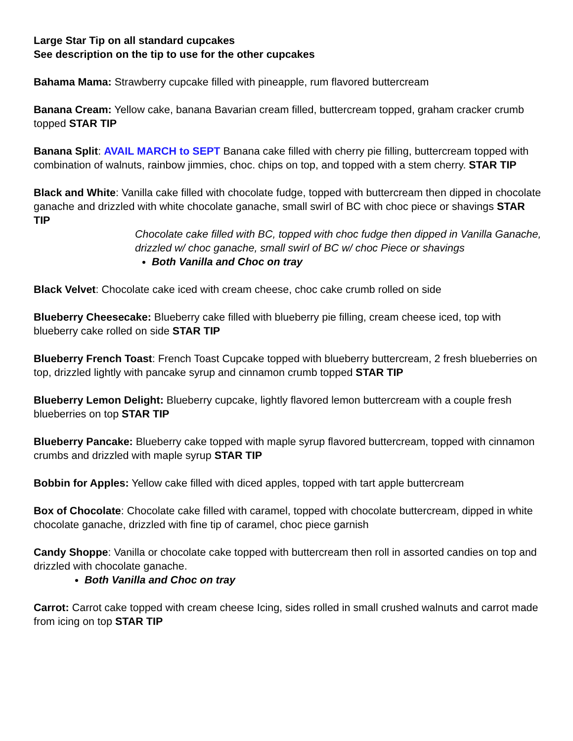Large Star Tip on all standard cupcakes
See description on the tip to use for the other cupcakes
Bahama Mama: Strawberry cupcake filled with pineapple, rum flavored buttercream
Banana Cream: Yellow cake, banana Bavarian cream filled, buttercream topped, graham cracker crumb topped STAR TIP
Banana Split: AVAIL MARCH to SEPT Banana cake filled with cherry pie filling, buttercream topped with combination of walnuts, rainbow jimmies, choc. chips on top, and topped with a stem cherry. STAR TIP
Black and White: Vanilla cake filled with chocolate fudge, topped with buttercream then dipped in chocolate ganache and drizzled with white chocolate ganache, small swirl of BC with choc piece or shavings STAR TIP
Chocolate cake filled with BC, topped with choc fudge then dipped in Vanilla Ganache, drizzled w/ choc ganache, small swirl of BC w/ choc Piece or shavings
Both Vanilla and Choc on tray
Black Velvet: Chocolate cake iced with cream cheese, choc cake crumb rolled on side
Blueberry Cheesecake: Blueberry cake filled with blueberry pie filling, cream cheese iced, top with blueberry cake rolled on side STAR TIP
Blueberry French Toast: French Toast Cupcake topped with blueberry buttercream, 2 fresh blueberries on top, drizzled lightly with pancake syrup and cinnamon crumb topped STAR TIP
Blueberry Lemon Delight: Blueberry cupcake, lightly flavored lemon buttercream with a couple fresh blueberries on top STAR TIP
Blueberry Pancake: Blueberry cake topped with maple syrup flavored buttercream, topped with cinnamon crumbs and drizzled with maple syrup STAR TIP
Bobbin for Apples: Yellow cake filled with diced apples, topped with tart apple buttercream
Box of Chocolate: Chocolate cake filled with caramel, topped with chocolate buttercream, dipped in white chocolate ganache, drizzled with fine tip of caramel, choc piece garnish
Candy Shoppe: Vanilla or chocolate cake topped with buttercream then roll in assorted candies on top and drizzled with chocolate ganache.
Both Vanilla and Choc on tray
Carrot: Carrot cake topped with cream cheese Icing, sides rolled in small crushed walnuts and carrot made from icing on top STAR TIP